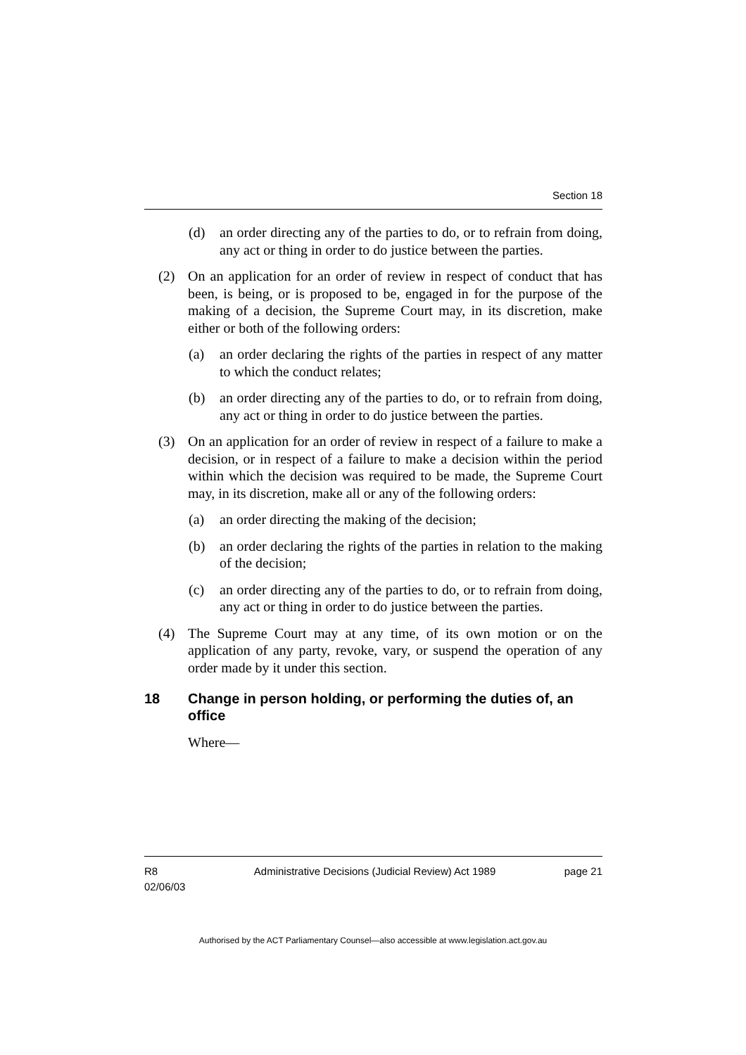Section 18
(d) an order directing any of the parties to do, or to refrain from doing, any act or thing in order to do justice between the parties.
(2) On an application for an order of review in respect of conduct that has been, is being, or is proposed to be, engaged in for the purpose of the making of a decision, the Supreme Court may, in its discretion, make either or both of the following orders:
(a) an order declaring the rights of the parties in respect of any matter to which the conduct relates;
(b) an order directing any of the parties to do, or to refrain from doing, any act or thing in order to do justice between the parties.
(3) On an application for an order of review in respect of a failure to make a decision, or in respect of a failure to make a decision within the period within which the decision was required to be made, the Supreme Court may, in its discretion, make all or any of the following orders:
(a) an order directing the making of the decision;
(b) an order declaring the rights of the parties in relation to the making of the decision;
(c) an order directing any of the parties to do, or to refrain from doing, any act or thing in order to do justice between the parties.
(4) The Supreme Court may at any time, of its own motion or on the application of any party, revoke, vary, or suspend the operation of any order made by it under this section.
18 Change in person holding, or performing the duties of, an office
Where—
R8
02/06/03 Administrative Decisions (Judicial Review) Act 1989 page 21
Authorised by the ACT Parliamentary Counsel—also accessible at www.legislation.act.gov.au